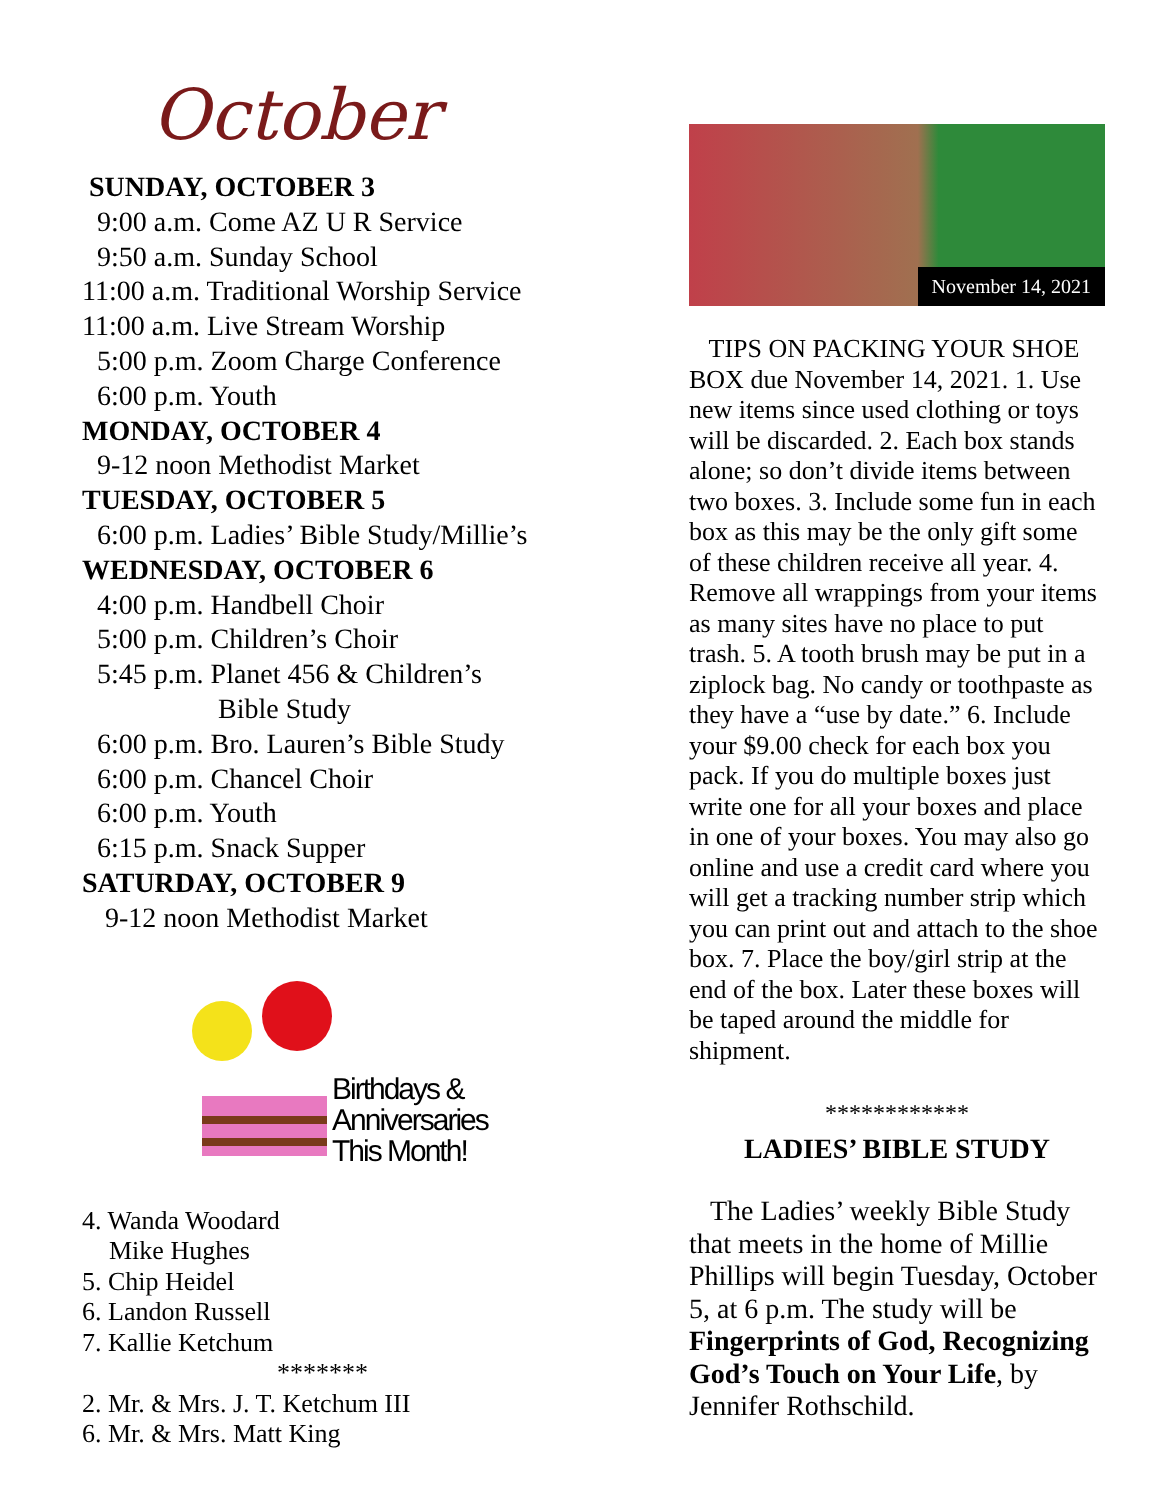October
SUNDAY, OCTOBER 3
9:00 a.m. Come AZ U R Service
9:50 a.m. Sunday School
11:00 a.m. Traditional Worship Service
11:00 a.m. Live Stream Worship
5:00 p.m. Zoom Charge Conference
6:00 p.m. Youth
MONDAY, OCTOBER 4
9-12 noon Methodist Market
TUESDAY, OCTOBER 5
6:00 p.m. Ladies’ Bible Study/Millie’s
WEDNESDAY, OCTOBER 6
4:00 p.m. Handbell Choir
5:00 p.m. Children’s Choir
5:45 p.m. Planet 456 & Children’s
Bible Study
6:00 p.m. Bro. Lauren’s Bible Study
6:00 p.m. Chancel Choir
6:00 p.m. Youth
6:15 p.m. Snack Supper
SATURDAY, OCTOBER 9
9-12 noon Methodist Market
Birthdays &
Anniversaries
This Month!
4. Wanda Woodard
Mike Hughes
5. Chip Heidel
6. Landon Russell
7. Kallie Ketchum
*******
2. Mr. & Mrs. J. T. Ketchum III
6. Mr. & Mrs. Matt King
November 14, 2021
TIPS ON PACKING YOUR SHOE BOX due November 14, 2021. 1. Use new items since used clothing or toys will be discarded. 2. Each box stands alone; so don’t divide items between two boxes. 3. Include some fun in each box as this may be the only gift some of these children receive all year. 4. Remove all wrappings from your items as many sites have no place to put trash. 5. A tooth brush may be put in a ziplock bag. No candy or toothpaste as they have a “use by date.” 6. Include your $9.00 check for each box you pack. If you do multiple boxes just write one for all your boxes and place in one of your boxes. You may also go online and use a credit card where you will get a tracking number strip which you can print out and attach to the shoe box. 7. Place the boy/girl strip at the end of the box. Later these boxes will be taped around the middle for shipment.
************
LADIES’ BIBLE STUDY
The Ladies’ weekly Bible Study that meets in the home of Millie Phillips will begin Tuesday, October 5, at 6 p.m. The study will be Fingerprints of God, Recognizing God’s Touch on Your Life, by Jennifer Rothschild.